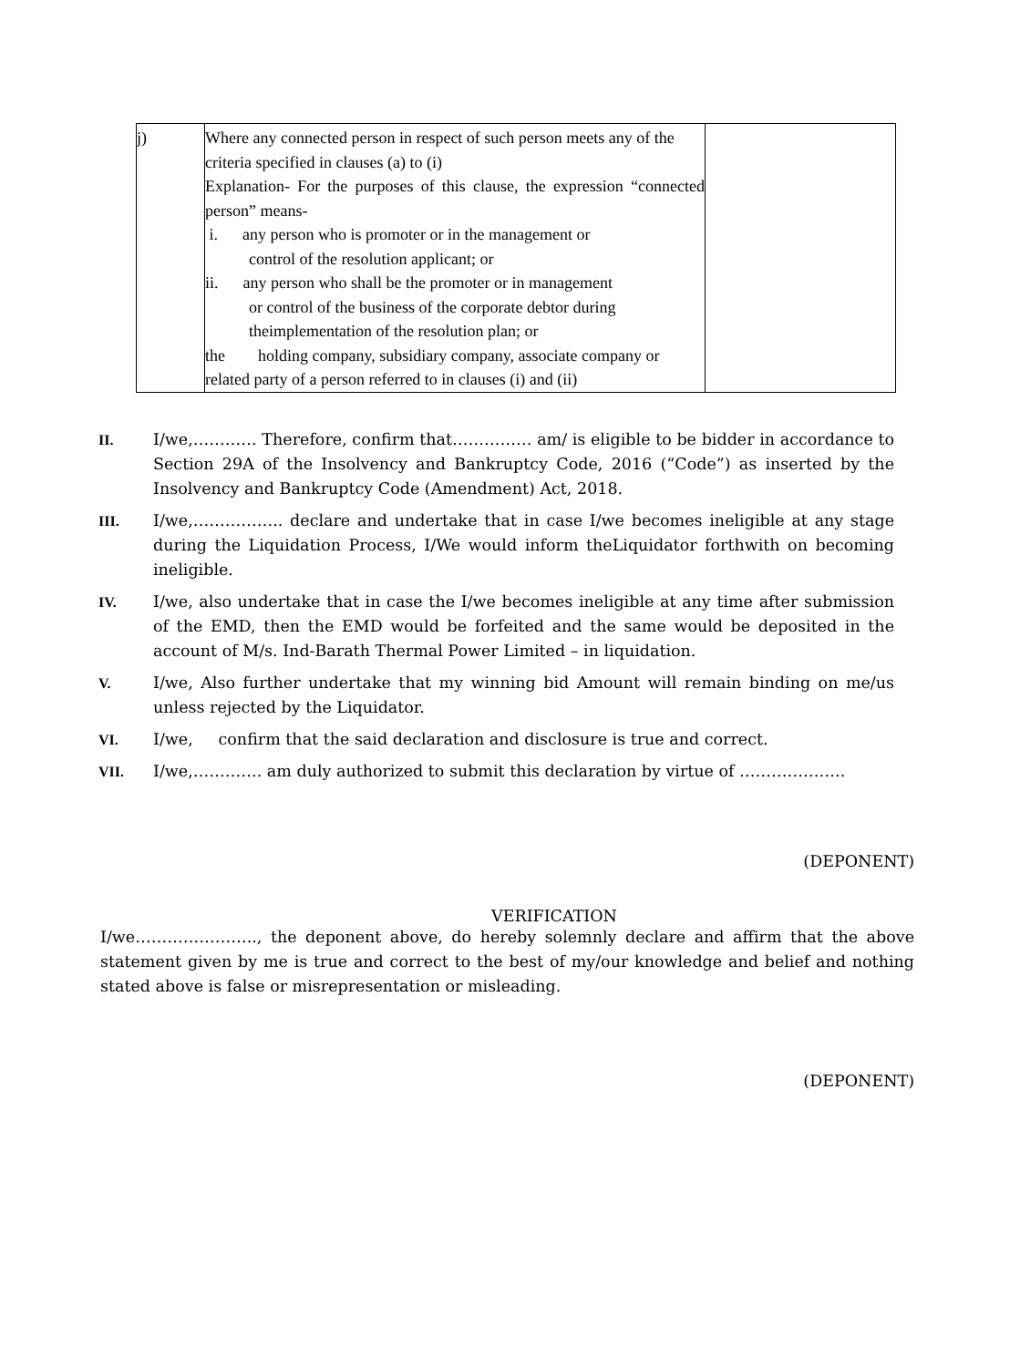| j) | Where any connected person in respect of such person meets any of the criteria specified in clauses (a) to (i) Explanation- For the purposes of this clause, the expression “connected person” means- i. any person who is promoter or in the management or control of the resolution applicant; or ii. any person who shall be the promoter or in management or control of the business of the corporate debtor during theimplementation of the resolution plan; or the holding company, subsidiary company, associate company or related party of a person referred to in clauses (i) and (ii) | |
II. I/we,………… Therefore, confirm that…………… am/ is eligible to be bidder in accordance to Section 29A of the Insolvency and Bankruptcy Code, 2016 (“Code”) as inserted by the Insolvency and Bankruptcy Code (Amendment) Act, 2018.
III. I/we,…………….. declare and undertake that in case I/we becomes ineligible at any stage during the Liquidation Process, I/We would inform theLiquidator forthwith on becoming ineligible.
IV. I/we, also undertake that in case the I/we becomes ineligible at any time after submission of the EMD, then the EMD would be forfeited and the same would be deposited in the account of M/s. Ind-Barath Thermal Power Limited – in liquidation.
V. I/we, Also further undertake that my winning bid Amount will remain binding on me/us unless rejected by the Liquidator.
VI. I/we, confirm that the said declaration and disclosure is true and correct.
VII. I/we,…………. am duly authorized to submit this declaration by virtue of ………………..
(DEPONENT)
VERIFICATION
I/we………………….., the deponent above, do hereby solemnly declare and affirm that the above statement given by me is true and correct to the best of my/our knowledge and belief and nothing stated above is false or misrepresentation or misleading.
(DEPONENT)